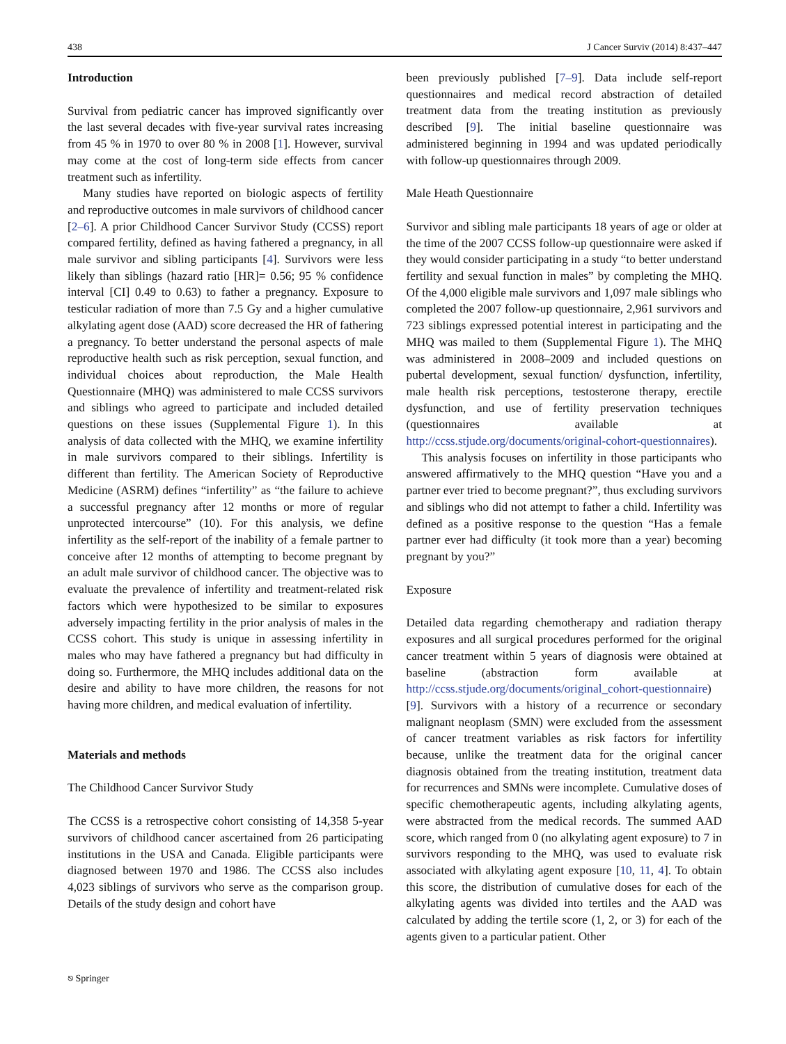438 J Cancer Surviv (2014) 8:437–447
Introduction
Survival from pediatric cancer has improved significantly over the last several decades with five-year survival rates increasing from 45 % in 1970 to over 80 % in 2008 [1]. However, survival may come at the cost of long-term side effects from cancer treatment such as infertility.
Many studies have reported on biologic aspects of fertility and reproductive outcomes in male survivors of childhood cancer [2–6]. A prior Childhood Cancer Survivor Study (CCSS) report compared fertility, defined as having fathered a pregnancy, in all male survivor and sibling participants [4]. Survivors were less likely than siblings (hazard ratio [HR]= 0.56; 95 % confidence interval [CI] 0.49 to 0.63) to father a pregnancy. Exposure to testicular radiation of more than 7.5 Gy and a higher cumulative alkylating agent dose (AAD) score decreased the HR of fathering a pregnancy. To better understand the personal aspects of male reproductive health such as risk perception, sexual function, and individual choices about reproduction, the Male Health Questionnaire (MHQ) was administered to male CCSS survivors and siblings who agreed to participate and included detailed questions on these issues (Supplemental Figure 1). In this analysis of data collected with the MHQ, we examine infertility in male survivors compared to their siblings. Infertility is different than fertility. The American Society of Reproductive Medicine (ASRM) defines “infertility” as “the failure to achieve a successful pregnancy after 12 months or more of regular unprotected intercourse” (10). For this analysis, we define infertility as the self-report of the inability of a female partner to conceive after 12 months of attempting to become pregnant by an adult male survivor of childhood cancer. The objective was to evaluate the prevalence of infertility and treatment-related risk factors which were hypothesized to be similar to exposures adversely impacting fertility in the prior analysis of males in the CCSS cohort. This study is unique in assessing infertility in males who may have fathered a pregnancy but had difficulty in doing so. Furthermore, the MHQ includes additional data on the desire and ability to have more children, the reasons for not having more children, and medical evaluation of infertility.
Materials and methods
The Childhood Cancer Survivor Study
The CCSS is a retrospective cohort consisting of 14,358 5-year survivors of childhood cancer ascertained from 26 participating institutions in the USA and Canada. Eligible participants were diagnosed between 1970 and 1986. The CCSS also includes 4,023 siblings of survivors who serve as the comparison group. Details of the study design and cohort have
been previously published [7–9]. Data include self-report questionnaires and medical record abstraction of detailed treatment data from the treating institution as previously described [9]. The initial baseline questionnaire was administered beginning in 1994 and was updated periodically with follow-up questionnaires through 2009.
Male Heath Questionnaire
Survivor and sibling male participants 18 years of age or older at the time of the 2007 CCSS follow-up questionnaire were asked if they would consider participating in a study “to better understand fertility and sexual function in males” by completing the MHQ. Of the 4,000 eligible male survivors and 1,097 male siblings who completed the 2007 follow-up questionnaire, 2,961 survivors and 723 siblings expressed potential interest in participating and the MHQ was mailed to them (Supplemental Figure 1). The MHQ was administered in 2008–2009 and included questions on pubertal development, sexual function/ dysfunction, infertility, male health risk perceptions, testosterone therapy, erectile dysfunction, and use of fertility preservation techniques (questionnaires available at http://ccss.stjude.org/documents/original-cohort-questionnaires).
This analysis focuses on infertility in those participants who answered affirmatively to the MHQ question “Have you and a partner ever tried to become pregnant?”, thus excluding survivors and siblings who did not attempt to father a child. Infertility was defined as a positive response to the question “Has a female partner ever had difficulty (it took more than a year) becoming pregnant by you?”
Exposure
Detailed data regarding chemotherapy and radiation therapy exposures and all surgical procedures performed for the original cancer treatment within 5 years of diagnosis were obtained at baseline (abstraction form available at http://ccss.stjude.org/documents/original_cohort-questionnaire) [9]. Survivors with a history of a recurrence or secondary malignant neoplasm (SMN) were excluded from the assessment of cancer treatment variables as risk factors for infertility because, unlike the treatment data for the original cancer diagnosis obtained from the treating institution, treatment data for recurrences and SMNs were incomplete. Cumulative doses of specific chemotherapeutic agents, including alkylating agents, were abstracted from the medical records. The summed AAD score, which ranged from 0 (no alkylating agent exposure) to 7 in survivors responding to the MHQ, was used to evaluate risk associated with alkylating agent exposure [10, 11, 4]. To obtain this score, the distribution of cumulative doses for each of the alkylating agents was divided into tertiles and the AAD was calculated by adding the tertile score (1, 2, or 3) for each of the agents given to a particular patient. Other
⎋ Springer